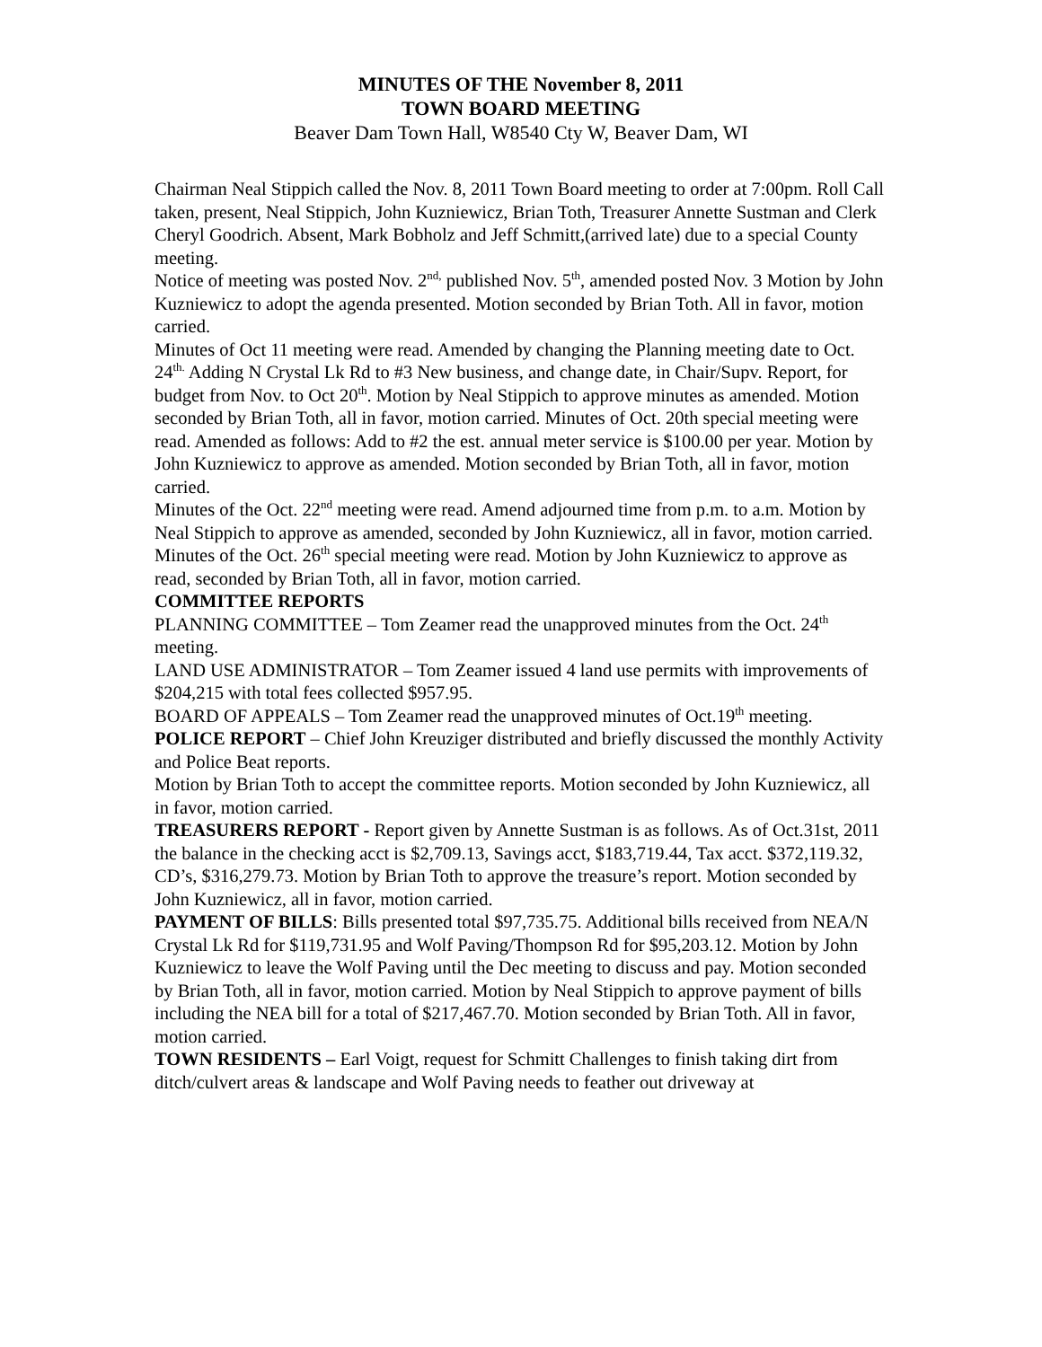MINUTES OF THE November 8, 2011
TOWN BOARD MEETING
Beaver Dam Town Hall, W8540 Cty W, Beaver Dam, WI
Chairman Neal Stippich called the Nov. 8, 2011 Town Board meeting to order at 7:00pm. Roll Call taken, present, Neal Stippich, John Kuzniewicz, Brian Toth, Treasurer Annette Sustman and Clerk Cheryl Goodrich. Absent, Mark Bobholz and Jeff Schmitt,(arrived late) due to a special County meeting.
Notice of meeting was posted Nov. 2<sup>nd,</sup> published Nov. 5<sup>th</sup>, amended posted Nov. 3 Motion by John Kuzniewicz to adopt the agenda presented. Motion seconded by Brian Toth. All in favor, motion carried.
Minutes of Oct 11 meeting were read. Amended by changing the Planning meeting date to Oct. 24<sup>th.</sup> Adding N Crystal Lk Rd to #3 New business, and change date, in Chair/Supv. Report, for budget from Nov. to Oct 20<sup>th</sup>. Motion by Neal Stippich to approve minutes as amended. Motion seconded by Brian Toth, all in favor, motion carried. Minutes of Oct. 20th special meeting were read. Amended as follows: Add to #2 the est. annual meter service is $100.00 per year. Motion by John Kuzniewicz to approve as amended. Motion seconded by Brian Toth, all in favor, motion carried.
Minutes of the Oct. 22<sup>nd</sup> meeting were read. Amend adjourned time from p.m. to a.m. Motion by Neal Stippich to approve as amended, seconded by John Kuzniewicz, all in favor, motion carried. Minutes of the Oct. 26<sup>th</sup> special meeting were read. Motion by John Kuzniewicz to approve as read, seconded by Brian Toth, all in favor, motion carried.
COMMITTEE REPORTS
PLANNING COMMITTEE – Tom Zeamer read the unapproved minutes from the Oct. 24<sup>th</sup> meeting.
LAND USE ADMINISTRATOR – Tom Zeamer issued 4 land use permits with improvements of $204,215 with total fees collected $957.95.
BOARD OF APPEALS – Tom Zeamer read the unapproved minutes of Oct.19<sup>th</sup> meeting.
POLICE REPORT – Chief John Kreuziger distributed and briefly discussed the monthly Activity and Police Beat reports.
Motion by Brian Toth to accept the committee reports. Motion seconded by John Kuzniewicz, all in favor, motion carried.
TREASURERS REPORT - Report given by Annette Sustman is as follows. As of Oct.31st, 2011 the balance in the checking acct is $2,709.13, Savings acct, $183,719.44, Tax acct. $372,119.32, CD’s, $316,279.73. Motion by Brian Toth to approve the treasure’s report. Motion seconded by John Kuzniewicz, all in favor, motion carried.
PAYMENT OF BILLS: Bills presented total $97,735.75. Additional bills received from NEA/N Crystal Lk Rd for $119,731.95 and Wolf Paving/Thompson Rd for $95,203.12. Motion by John Kuzniewicz to leave the Wolf Paving until the Dec meeting to discuss and pay. Motion seconded by Brian Toth, all in favor, motion carried. Motion by Neal Stippich to approve payment of bills including the NEA bill for a total of $217,467.70. Motion seconded by Brian Toth. All in favor, motion carried.
TOWN RESIDENTS – Earl Voigt, request for Schmitt Challenges to finish taking dirt from ditch/culvert areas & landscape and Wolf Paving needs to feather out driveway at